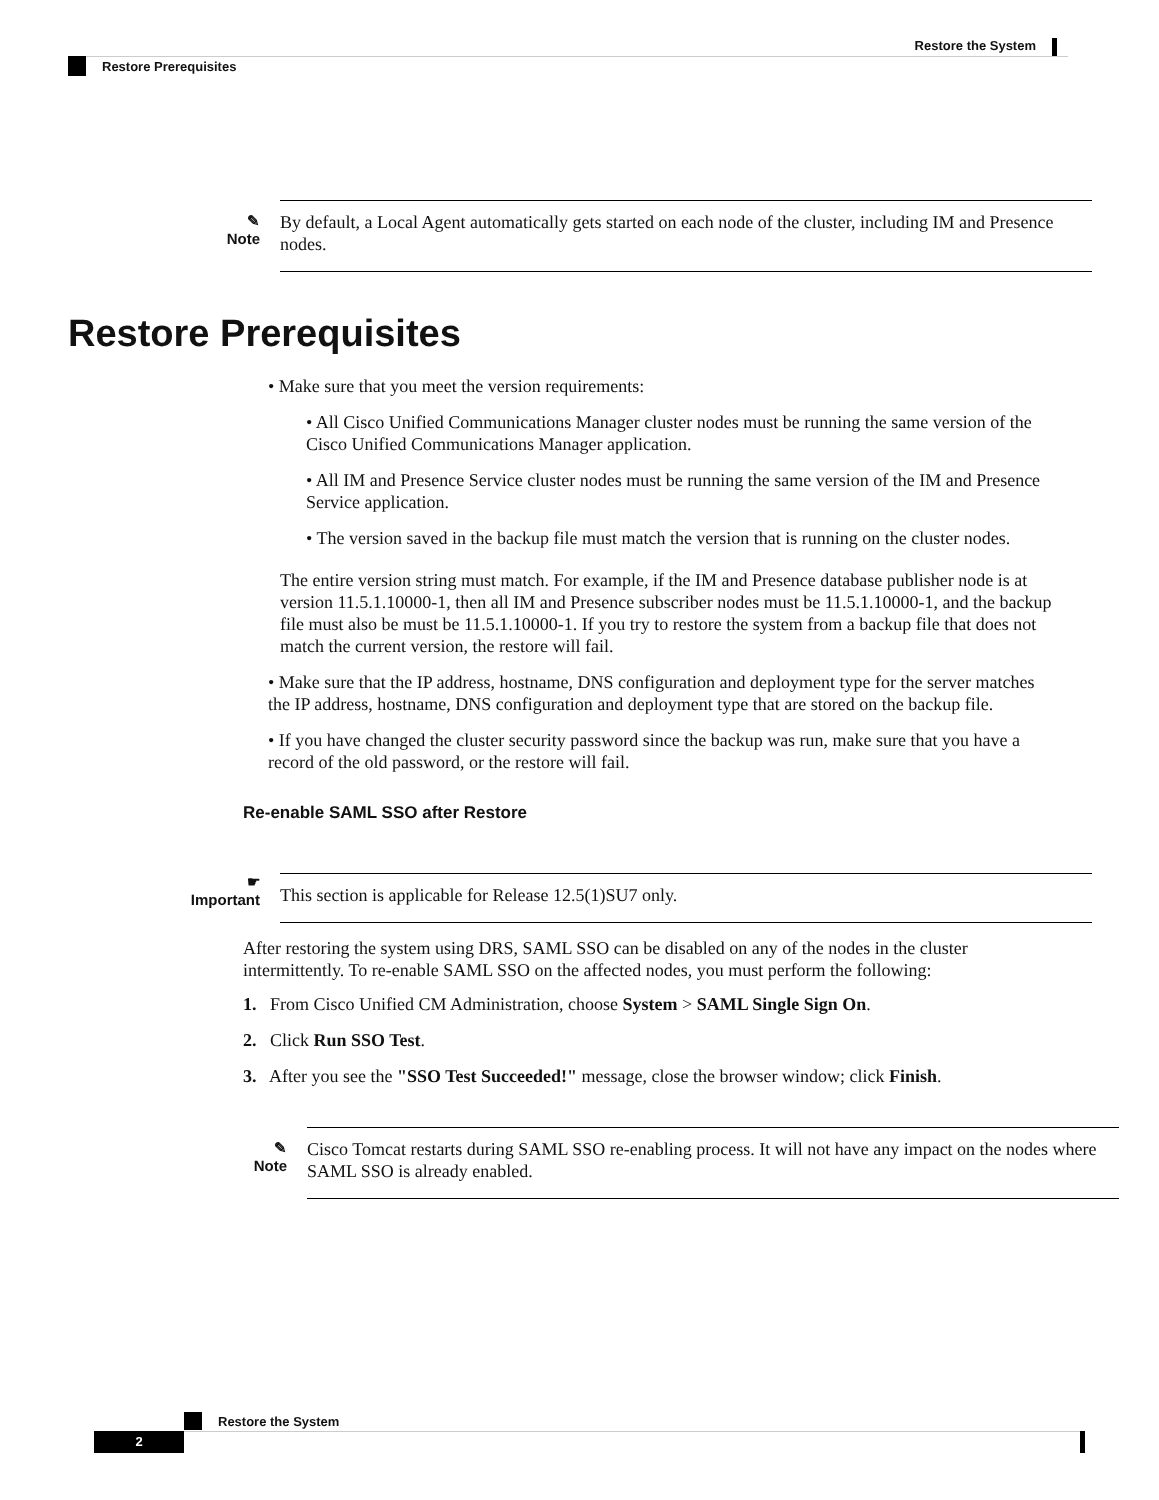Restore the System
Restore Prerequisites
✎
Note
By default, a Local Agent automatically gets started on each node of the cluster, including IM and Presence nodes.
Restore Prerequisites
• Make sure that you meet the version requirements:
• All Cisco Unified Communications Manager cluster nodes must be running the same version of the Cisco Unified Communications Manager application.
• All IM and Presence Service cluster nodes must be running the same version of the IM and Presence Service application.
• The version saved in the backup file must match the version that is running on the cluster nodes.
The entire version string must match. For example, if the IM and Presence database publisher node is at version 11.5.1.10000-1, then all IM and Presence subscriber nodes must be 11.5.1.10000-1, and the backup file must also be must be 11.5.1.10000-1. If you try to restore the system from a backup file that does not match the current version, the restore will fail.
• Make sure that the IP address, hostname, DNS configuration and deployment type for the server matches the IP address, hostname, DNS configuration and deployment type that are stored on the backup file.
• If you have changed the cluster security password since the backup was run, make sure that you have a record of the old password, or the restore will fail.
Re-enable SAML SSO after Restore
☛
Important
This section is applicable for Release 12.5(1)SU7 only.
After restoring the system using DRS, SAML SSO can be disabled on any of the nodes in the cluster intermittently. To re-enable SAML SSO on the affected nodes, you must perform the following:
1. From Cisco Unified CM Administration, choose System > SAML Single Sign On.
2. Click Run SSO Test.
3. After you see the "SSO Test Succeeded!" message, close the browser window; click Finish.
✎
Note
Cisco Tomcat restarts during SAML SSO re-enabling process. It will not have any impact on the nodes where SAML SSO is already enabled.
Restore the System
2